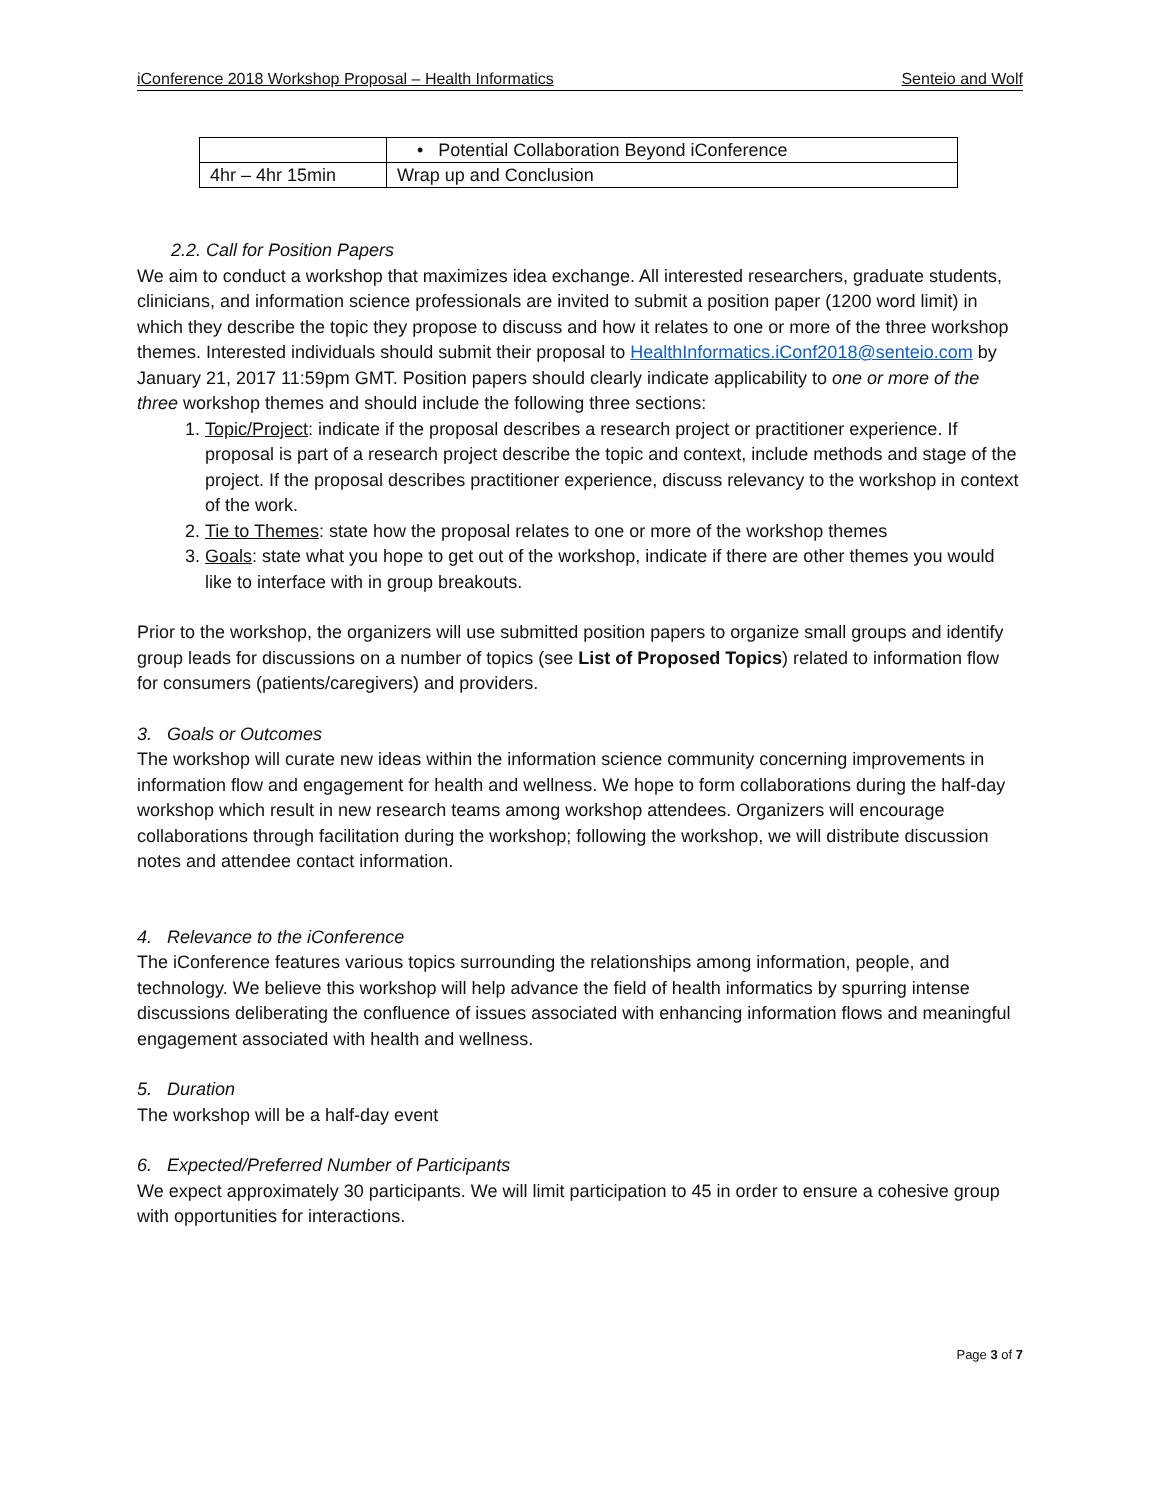iConference 2018 Workshop Proposal – Health Informatics Senteio and Wolf
| | • Potential Collaboration Beyond iConference |
| 4hr – 4hr 15min | Wrap up and Conclusion |
2.2. Call for Position Papers
We aim to conduct a workshop that maximizes idea exchange. All interested researchers, graduate students, clinicians, and information science professionals are invited to submit a position paper (1200 word limit) in which they describe the topic they propose to discuss and how it relates to one or more of the three workshop themes. Interested individuals should submit their proposal to HealthInformatics.iConf2018@senteio.com by January 21, 2017 11:59pm GMT. Position papers should clearly indicate applicability to one or more of the three workshop themes and should include the following three sections:
1. Topic/Project: indicate if the proposal describes a research project or practitioner experience. If proposal is part of a research project describe the topic and context, include methods and stage of the project. If the proposal describes practitioner experience, discuss relevancy to the workshop in context of the work.
2. Tie to Themes: state how the proposal relates to one or more of the workshop themes
3. Goals: state what you hope to get out of the workshop, indicate if there are other themes you would like to interface with in group breakouts.
Prior to the workshop, the organizers will use submitted position papers to organize small groups and identify group leads for discussions on a number of topics (see List of Proposed Topics) related to information flow for consumers (patients/caregivers) and providers.
3. Goals or Outcomes
The workshop will curate new ideas within the information science community concerning improvements in information flow and engagement for health and wellness. We hope to form collaborations during the half-day workshop which result in new research teams among workshop attendees. Organizers will encourage collaborations through facilitation during the workshop; following the workshop, we will distribute discussion notes and attendee contact information.
4. Relevance to the iConference
The iConference features various topics surrounding the relationships among information, people, and technology. We believe this workshop will help advance the field of health informatics by spurring intense discussions deliberating the confluence of issues associated with enhancing information flows and meaningful engagement associated with health and wellness.
5. Duration
The workshop will be a half-day event
6. Expected/Preferred Number of Participants
We expect approximately 30 participants. We will limit participation to 45 in order to ensure a cohesive group with opportunities for interactions.
Page 3 of 7